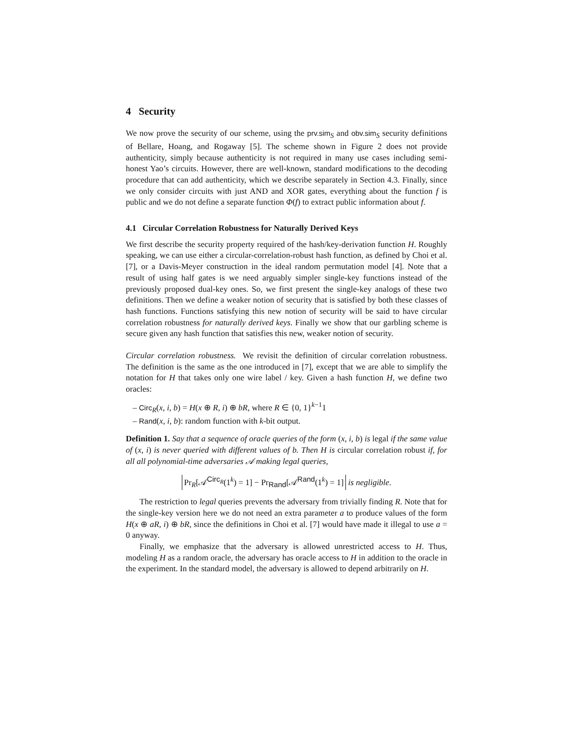4 Security
We now prove the security of our scheme, using the prv.sim<sub>S</sub> and obv.sim<sub>S</sub> security definitions of Bellare, Hoang, and Rogaway [5]. The scheme shown in Figure 2 does not provide authenticity, simply because authenticity is not required in many use cases including semi-honest Yao’s circuits. However, there are well-known, standard modifications to the decoding procedure that can add authenticity, which we describe separately in Section 4.3. Finally, since we only consider circuits with just AND and XOR gates, everything about the function f is public and we do not define a separate function Φ(f) to extract public information about f.
4.1 Circular Correlation Robustness for Naturally Derived Keys
We first describe the security property required of the hash/key-derivation function H. Roughly speaking, we can use either a circular-correlation-robust hash function, as defined by Choi et al. [7], or a Davis-Meyer construction in the ideal random permutation model [4]. Note that a result of using half gates is we need arguably simpler single-key functions instead of the previously proposed dual-key ones. So, we first present the single-key analogs of these two definitions. Then we define a weaker notion of security that is satisfied by both these classes of hash functions. Functions satisfying this new notion of security will be said to have circular correlation robustness for naturally derived keys. Finally we show that our garbling scheme is secure given any hash function that satisfies this new, weaker notion of security.
Circular correlation robustness. We revisit the definition of circular correlation robustness. The definition is the same as the one introduced in [7], except that we are able to simplify the notation for H that takes only one wire label / key. Given a hash function H, we define two oracles:
– Circ<sub>R</sub>(x, i, b) = H(x ⊕ R, i) ⊕ bR, where R ∈ {0, 1}<sup>k−1</sup>1
– Rand(x, i, b): random function with k-bit output.
Definition 1. Say that a sequence of oracle queries of the form (x, i, b) is legal if the same value of (x, i) is never queried with different values of b. Then H is circular correlation robust if, for all all polynomial-time adversaries 𝒜 making legal queries,
Pr<sub>R</sub>[𝒜<sup>Circ<sub>R</sub></sup>(1<sup>k</sup>) = 1] − Pr<sub>Rand</sub>[𝒜<sup>Rand</sup>(1<sup>k</sup>) = 1] is negligible.
The restriction to legal queries prevents the adversary from trivially finding R. Note that for the single-key version here we do not need an extra parameter a to produce values of the form H(x ⊕ aR, i) ⊕ bR, since the definitions in Choi et al. [7] would have made it illegal to use a = 0 anyway.
Finally, we emphasize that the adversary is allowed unrestricted access to H. Thus, modeling H as a random oracle, the adversary has oracle access to H in addition to the oracle in the experiment. In the standard model, the adversary is allowed to depend arbitrarily on H.